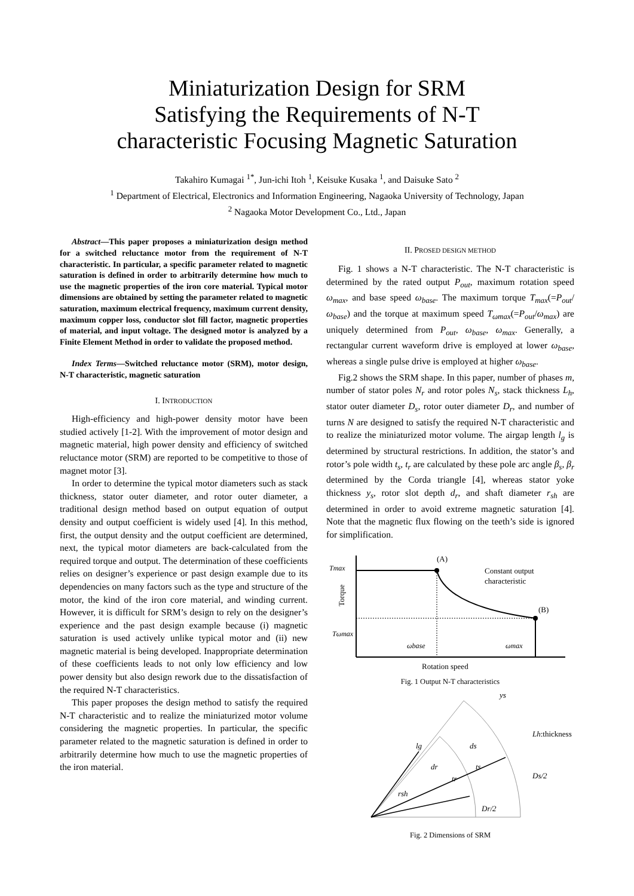Miniaturization Design for SRM
Satisfying the Requirements of N-T
characteristic Focusing Magnetic Saturation
Takahiro Kumagai <sup>1*</sup>, Jun-ichi Itoh <sup>1</sup>, Keisuke Kusaka <sup>1</sup>, and Daisuke Sato <sup>2</sup>
<sup>1</sup> Department of Electrical, Electronics and Information Engineering, Nagaoka University of Technology, Japan
<sup>2</sup> Nagaoka Motor Development Co., Ltd., Japan
Abstract—This paper proposes a miniaturization design method for a switched reluctance motor from the requirement of N-T characteristic. In particular, a specific parameter related to magnetic saturation is defined in order to arbitrarily determine how much to use the magnetic properties of the iron core material. Typical motor dimensions are obtained by setting the parameter related to magnetic saturation, maximum electrical frequency, maximum current density, maximum copper loss, conductor slot fill factor, magnetic properties of material, and input voltage. The designed motor is analyzed by a Finite Element Method in order to validate the proposed method.
Index Terms—Switched reluctance motor (SRM), motor design, N-T characteristic, magnetic saturation
I. INTRODUCTION
High-efficiency and high-power density motor have been studied actively [1-2]. With the improvement of motor design and magnetic material, high power density and efficiency of switched reluctance motor (SRM) are reported to be competitive to those of magnet motor [3].
In order to determine the typical motor diameters such as stack thickness, stator outer diameter, and rotor outer diameter, a traditional design method based on output equation of output density and output coefficient is widely used [4]. In this method, first, the output density and the output coefficient are determined, next, the typical motor diameters are back-calculated from the required torque and output. The determination of these coefficients relies on designer’s experience or past design example due to its dependencies on many factors such as the type and structure of the motor, the kind of the iron core material, and winding current. However, it is difficult for SRM’s design to rely on the designer’s experience and the past design example because (i) magnetic saturation is used actively unlike typical motor and (ii) new magnetic material is being developed. Inappropriate determination of these coefficients leads to not only low efficiency and low power density but also design rework due to the dissatisfaction of the required N-T characteristics.
This paper proposes the design method to satisfy the required N-T characteristic and to realize the miniaturized motor volume considering the magnetic properties. In particular, the specific parameter related to the magnetic saturation is defined in order to arbitrarily determine how much to use the magnetic properties of the iron material.
II. PROSED DESIGN METHOD
Fig. 1 shows a N-T characteristic. The N-T characteristic is determined by the rated output P<sub>out</sub>, maximum rotation speed ω<sub>max</sub>, and base speed ω<sub>base</sub>. The maximum torque T<sub>max</sub>(=P<sub>out</sub>/ω<sub>base</sub>) and the torque at maximum speed T<sub>ωmax</sub>(=P<sub>out</sub>/ω<sub>max</sub>) are uniquely determined from P<sub>out</sub>, ω<sub>base</sub>, ω<sub>max</sub>. Generally, a rectangular current waveform drive is employed at lower ω<sub>base</sub>, whereas a single pulse drive is employed at higher ω<sub>base</sub>.
Fig.2 shows the SRM shape. In this paper, number of phases m, number of stator poles N<sub>r</sub> and rotor poles N<sub>s</sub>, stack thickness L<sub>h</sub>, stator outer diameter D<sub>s</sub>, rotor outer diameter D<sub>r</sub>, and number of turns N are designed to satisfy the required N-T characteristic and to realize the miniaturized motor volume. The airgap length l<sub>g</sub> is determined by structural restrictions. In addition, the stator’s and rotor’s pole width t<sub>s</sub>, t<sub>r</sub> are calculated by these pole arc angle β<sub>s</sub>, β<sub>r</sub> determined by the Corda triangle [4], whereas stator yoke thickness y<sub>s</sub>, rotor slot depth d<sub>r</sub>, and shaft diameter r<sub>sh</sub> are determined in order to avoid extreme magnetic saturation [4]. Note that the magnetic flux flowing on the teeth’s side is ignored for simplification.
Tmax
Tωmax
(A)
(B)
Constant output
characteristic
ωbase
ωmax
Rotation speed
Torque
Fig. 1 Output N-T characteristics
ys
Lh:thickness
ds
lg
dr
tr
ts
Ds/2
rsh
Dr/2
Fig. 2 Dimensions of SRM